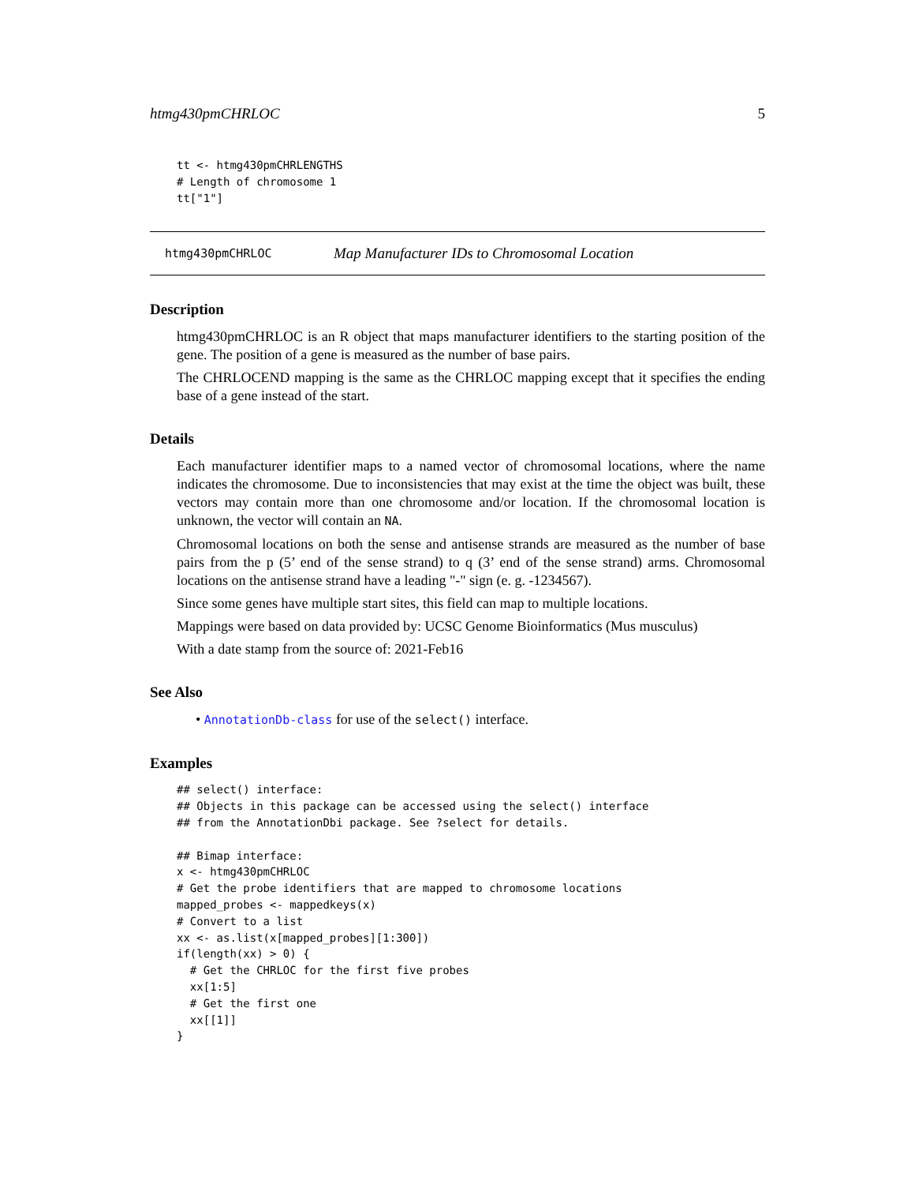htmg430pmCHRLOC 5
tt <- htmg430pmCHRLENGTHS
# Length of chromosome 1
tt["1"]
htmg430pmCHRLOC Map Manufacturer IDs to Chromosomal Location
Description
htmg430pmCHRLOC is an R object that maps manufacturer identifiers to the starting position of the gene. The position of a gene is measured as the number of base pairs.
The CHRLOCEND mapping is the same as the CHRLOC mapping except that it specifies the ending base of a gene instead of the start.
Details
Each manufacturer identifier maps to a named vector of chromosomal locations, where the name indicates the chromosome. Due to inconsistencies that may exist at the time the object was built, these vectors may contain more than one chromosome and/or location. If the chromosomal location is unknown, the vector will contain an NA.
Chromosomal locations on both the sense and antisense strands are measured as the number of base pairs from the p (5’ end of the sense strand) to q (3’ end of the sense strand) arms. Chromosomal locations on the antisense strand have a leading "-" sign (e. g. -1234567).
Since some genes have multiple start sites, this field can map to multiple locations.
Mappings were based on data provided by: UCSC Genome Bioinformatics (Mus musculus)
With a date stamp from the source of: 2021-Feb16
See Also
• AnnotationDb-class for use of the select() interface.
Examples
## select() interface:
## Objects in this package can be accessed using the select() interface
## from the AnnotationDbi package. See ?select for details.

## Bimap interface:
x <- htmg430pmCHRLOC
# Get the probe identifiers that are mapped to chromosome locations
mapped_probes <- mappedkeys(x)
# Convert to a list
xx <- as.list(x[mapped_probes][1:300])
if(length(xx) > 0) {
  # Get the CHRLOC for the first five probes
  xx[1:5]
  # Get the first one
  xx[[1]]
}